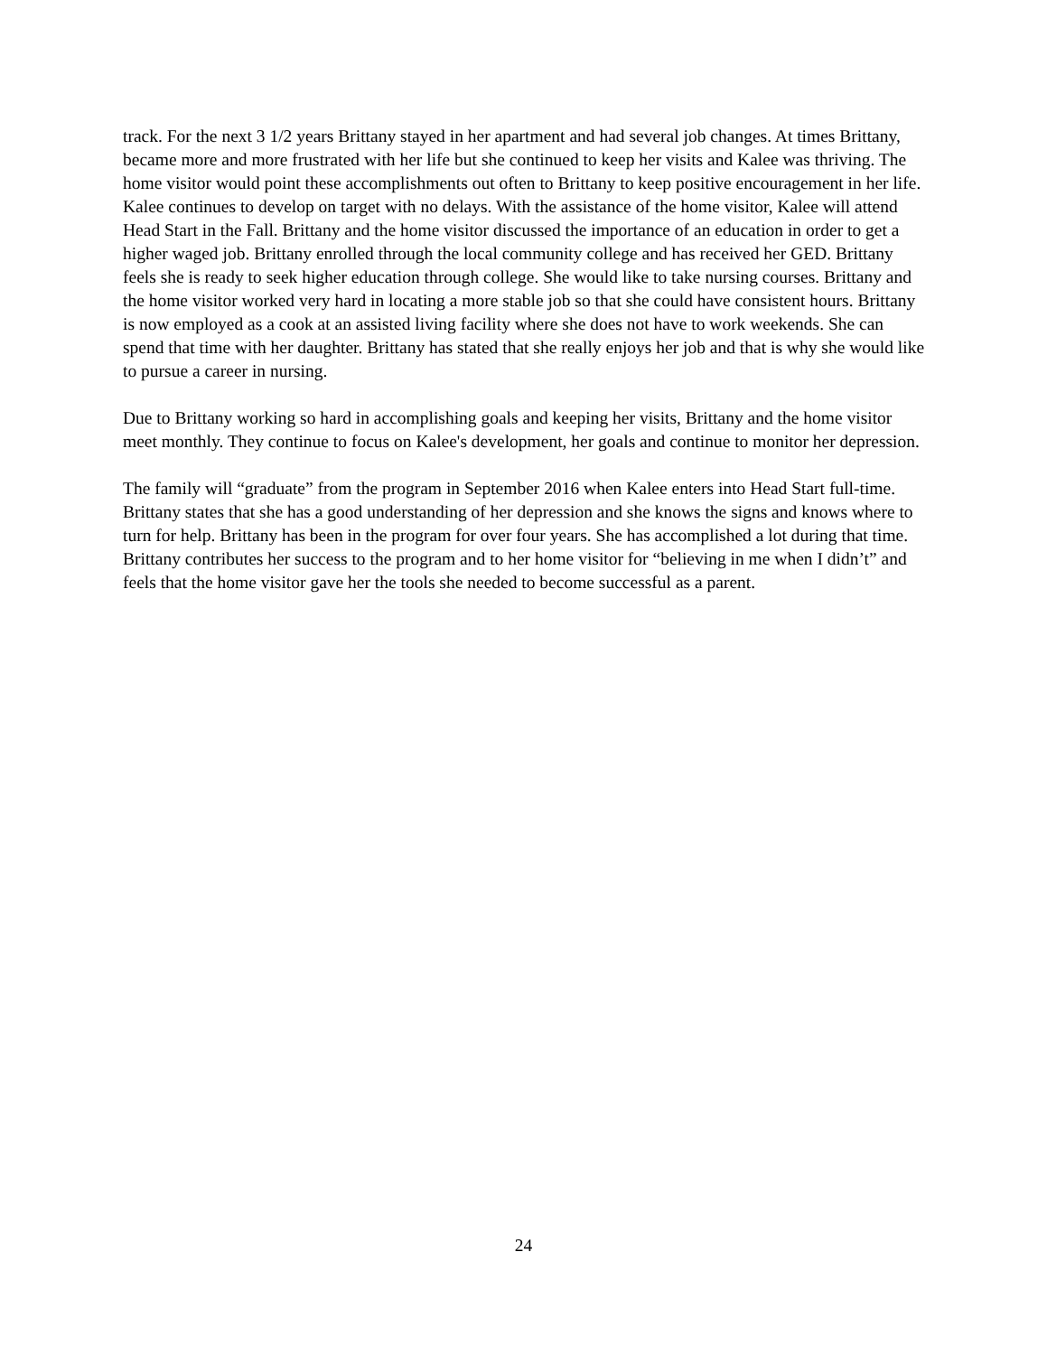track. For the next 3 1/2 years Brittany stayed in her apartment and had several job changes. At times Brittany, became more and more frustrated with her life but she continued to keep her visits and Kalee was thriving. The home visitor would point these accomplishments out often to Brittany to keep positive encouragement in her life. Kalee continues to develop on target with no delays. With the assistance of the home visitor, Kalee will attend Head Start in the Fall. Brittany and the home visitor discussed the importance of an education in order to get a higher waged job. Brittany enrolled through the local community college and has received her GED. Brittany feels she is ready to seek higher education through college. She would like to take nursing courses. Brittany and the home visitor worked very hard in locating a more stable job so that she could have consistent hours. Brittany is now employed as a cook at an assisted living facility where she does not have to work weekends. She can spend that time with her daughter. Brittany has stated that she really enjoys her job and that is why she would like to pursue a career in nursing.
Due to Brittany working so hard in accomplishing goals and keeping her visits, Brittany and the home visitor meet monthly. They continue to focus on Kalee's development, her goals and continue to monitor her depression.
The family will “graduate” from the program in September 2016 when Kalee enters into Head Start full-time. Brittany states that she has a good understanding of her depression and she knows the signs and knows where to turn for help. Brittany has been in the program for over four years. She has accomplished a lot during that time. Brittany contributes her success to the program and to her home visitor for “believing in me when I didn’t” and feels that the home visitor gave her the tools she needed to become successful as a parent.
24